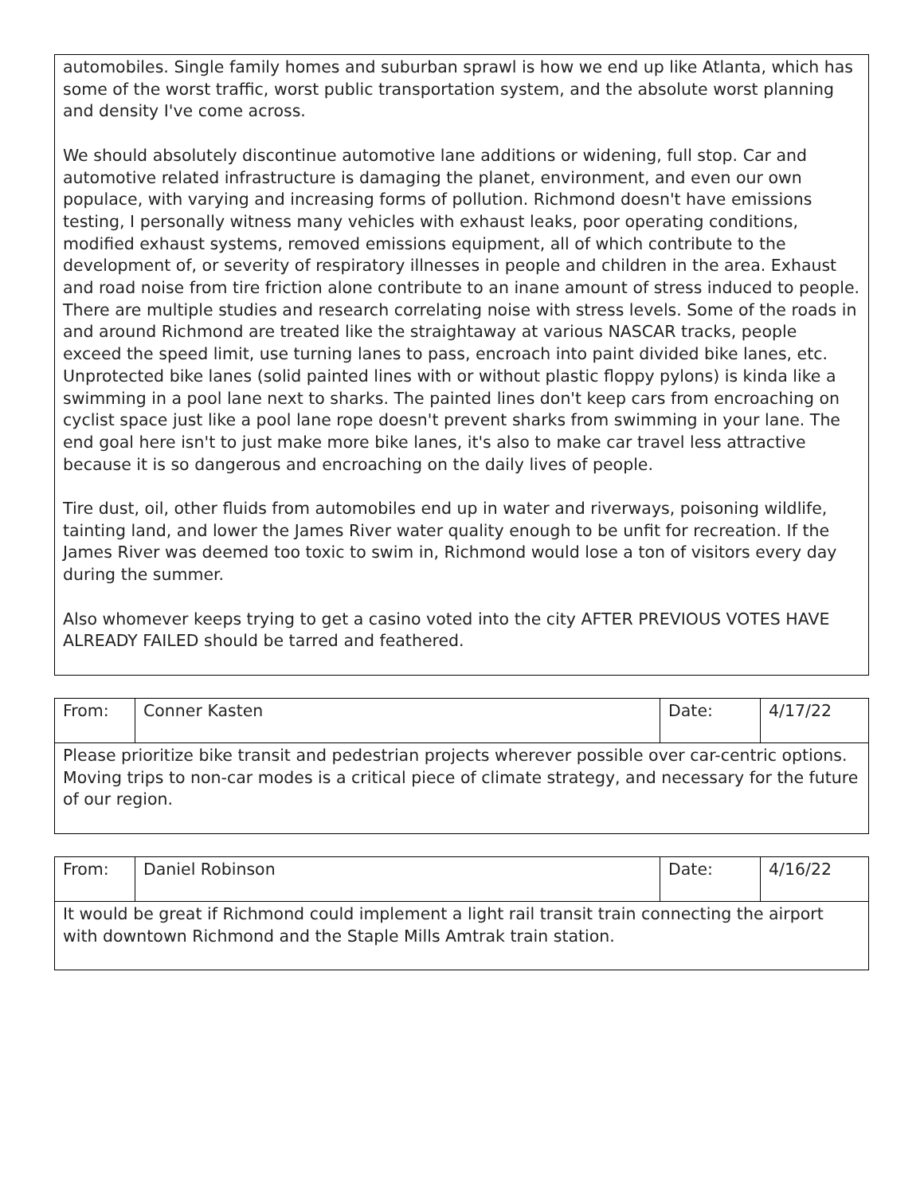| automobiles. Single family homes and suburban sprawl is how we end up like Atlanta, which has some of the worst traffic, worst public transportation system, and the absolute worst planning and density I've come across. We should absolutely discontinue automotive lane additions or widening, full stop. Car and automotive related infrastructure is damaging the planet, environment, and even our own populace, with varying and increasing forms of pollution. Richmond doesn't have emissions testing, I personally witness many vehicles with exhaust leaks, poor operating conditions, modified exhaust systems, removed emissions equipment, all of which contribute to the development of, or severity of respiratory illnesses in people and children in the area. Exhaust and road noise from tire friction alone contribute to an inane amount of stress induced to people. There are multiple studies and research correlating noise with stress levels. Some of the roads in and around Richmond are treated like the straightaway at various NASCAR tracks, people exceed the speed limit, use turning lanes to pass, encroach into paint divided bike lanes, etc. Unprotected bike lanes (solid painted lines with or without plastic floppy pylons) is kinda like a swimming in a pool lane next to sharks. The painted lines don't keep cars from encroaching on cyclist space just like a pool lane rope doesn't prevent sharks from swimming in your lane. The end goal here isn't to just make more bike lanes, it's also to make car travel less attractive because it is so dangerous and encroaching on the daily lives of people. Tire dust, oil, other fluids from automobiles end up in water and riverways, poisoning wildlife, tainting land, and lower the James River water quality enough to be unfit for recreation. If the James River was deemed too toxic to swim in, Richmond would lose a ton of visitors every day during the summer. Also whomever keeps trying to get a casino voted into the city AFTER PREVIOUS VOTES HAVE ALREADY FAILED should be tarred and feathered. |
| From: | Conner Kasten | Date: | 4/17/22 |
| Please prioritize bike transit and pedestrian projects wherever possible over car-centric options. Moving trips to non-car modes is a critical piece of climate strategy, and necessary for the future of our region. | | | |
| From: | Daniel Robinson | Date: | 4/16/22 |
| It would be great if Richmond could implement a light rail transit train connecting the airport with downtown Richmond and the Staple Mills Amtrak train station. | | | |